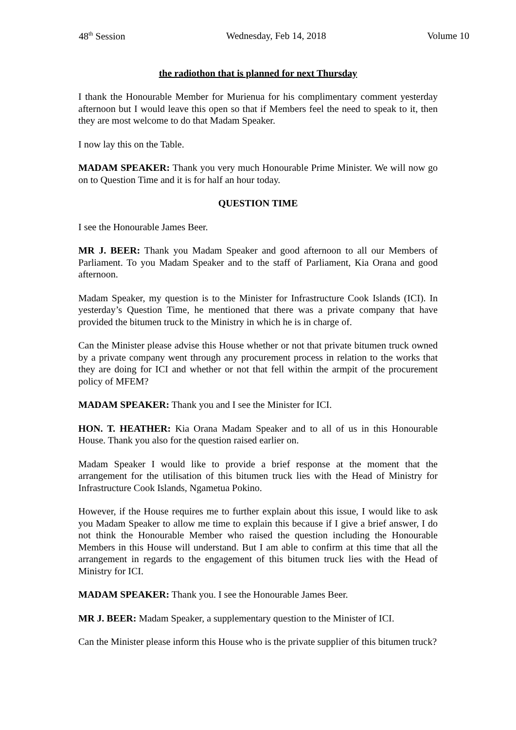48<sup>th</sup> Session Wednesday, Feb 14, 2018 Volume 10
the radiothon that is planned for next Thursday
I thank the Honourable Member for Murienua for his complimentary comment yesterday afternoon but I would leave this open so that if Members feel the need to speak to it, then they are most welcome to do that Madam Speaker.
I now lay this on the Table.
MADAM SPEAKER: Thank you very much Honourable Prime Minister. We will now go on to Question Time and it is for half an hour today.
QUESTION TIME
I see the Honourable James Beer.
MR J. BEER: Thank you Madam Speaker and good afternoon to all our Members of Parliament. To you Madam Speaker and to the staff of Parliament, Kia Orana and good afternoon.
Madam Speaker, my question is to the Minister for Infrastructure Cook Islands (ICI). In yesterday’s Question Time, he mentioned that there was a private company that have provided the bitumen truck to the Ministry in which he is in charge of.
Can the Minister please advise this House whether or not that private bitumen truck owned by a private company went through any procurement process in relation to the works that they are doing for ICI and whether or not that fell within the armpit of the procurement policy of MFEM?
MADAM SPEAKER: Thank you and I see the Minister for ICI.
HON. T. HEATHER: Kia Orana Madam Speaker and to all of us in this Honourable House. Thank you also for the question raised earlier on.
Madam Speaker I would like to provide a brief response at the moment that the arrangement for the utilisation of this bitumen truck lies with the Head of Ministry for Infrastructure Cook Islands, Ngametua Pokino.
However, if the House requires me to further explain about this issue, I would like to ask you Madam Speaker to allow me time to explain this because if I give a brief answer, I do not think the Honourable Member who raised the question including the Honourable Members in this House will understand. But I am able to confirm at this time that all the arrangement in regards to the engagement of this bitumen truck lies with the Head of Ministry for ICI.
MADAM SPEAKER: Thank you. I see the Honourable James Beer.
MR J. BEER: Madam Speaker, a supplementary question to the Minister of ICI.
Can the Minister please inform this House who is the private supplier of this bitumen truck?